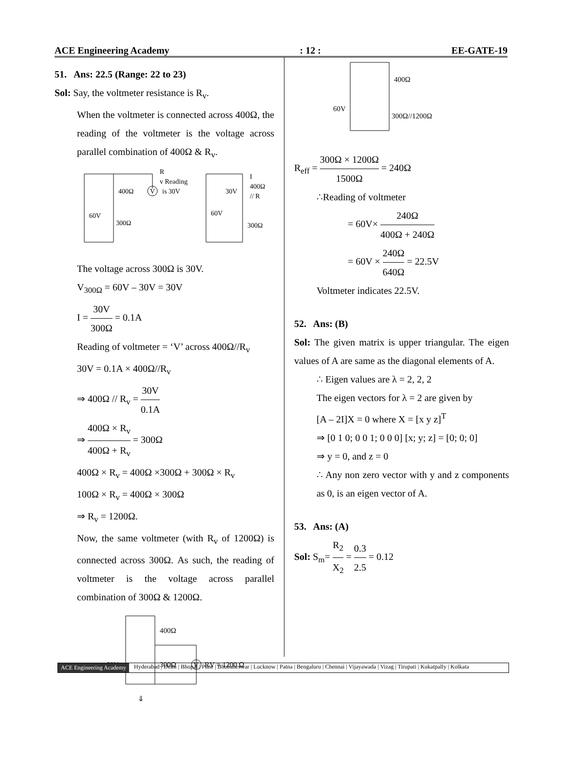ACE Engineering Academy: 12 : EE-GATE-19
51. Ans: 22.5 (Range: 22 to 23)
Sol: Say, the voltmeter resistance is R<sub>v</sub>.
When the voltmeter is connected across 400Ω, the reading of the voltmeter is the voltage across parallel combination of 400Ω & R<sub>v</sub>.
400Ω
V
R
v Reading
is 30V
60V
300Ω
I
400Ω
// R
30V
60V
300Ω
The voltage across 300Ω is 30V.
V<sub>300Ω</sub> = 60V – 30V = 30V
I = 30V 300Ω = 0.1A
Reading of voltmeter = ‘V’ across 400Ω//R<sub>v</sub>
30V = 0.1A × 400Ω//R<sub>v</sub>
⇒ 400Ω // R<sub>v</sub> = 30V 0.1A
⇒ 400Ω × R<sub>v</sub> 400Ω + R<sub>v</sub> = 300Ω
400Ω × R<sub>v</sub> = 400Ω ×300Ω + 300Ω × R<sub>v</sub>
100Ω × R<sub>v</sub> = 400Ω × 300Ω
⇒ R<sub>v</sub> = 1200Ω.
Now, the same voltmeter (with R<sub>v</sub> of 1200Ω) is connected across 300Ω. As such, the reading of voltmeter is the voltage across parallel combination of 300Ω & 1200Ω.
400Ω
60V
300Ω
V
R
V = 1200 Ω
⇓
400Ω
60V
300Ω//1200Ω
R<sub>eff</sub> = 300Ω × 1200Ω 1500Ω = 240Ω
∴Reading of voltmeter
= 60V× 240Ω 400Ω + 240Ω
= 60V × 240Ω 640Ω = 22.5V
Voltmeter indicates 22.5V.
52. Ans: (B)
Sol: The given matrix is upper triangular. The eigen values of A are same as the diagonal elements of A.
∴ Eigen values are λ = 2, 2, 2
The eigen vectors for λ = 2 are given by
[A – 2I]X = 0 where X = [x y z]<sup>T</sup>
⇒ [0 1 0; 0 0 1; 0 0 0] [x; y; z] = [0; 0; 0]
⇒ y = 0, and z = 0
∴ Any non zero vector with y and z components as 0, is an eigen vector of A.
53. Ans: (A)
Sol: S<sub>m</sub>= R<sub>2</sub> X<sub>2</sub> = 0.3 2.5 = 0.12
ACE Engineering Academy Hyderabad | Delhi | Bhopal | Pune | Bhubaneswar | Lucknow | Patna | Bengaluru | Chennai | Vijayawada | Vizag | Tirupati | Kukatpally | Kolkata